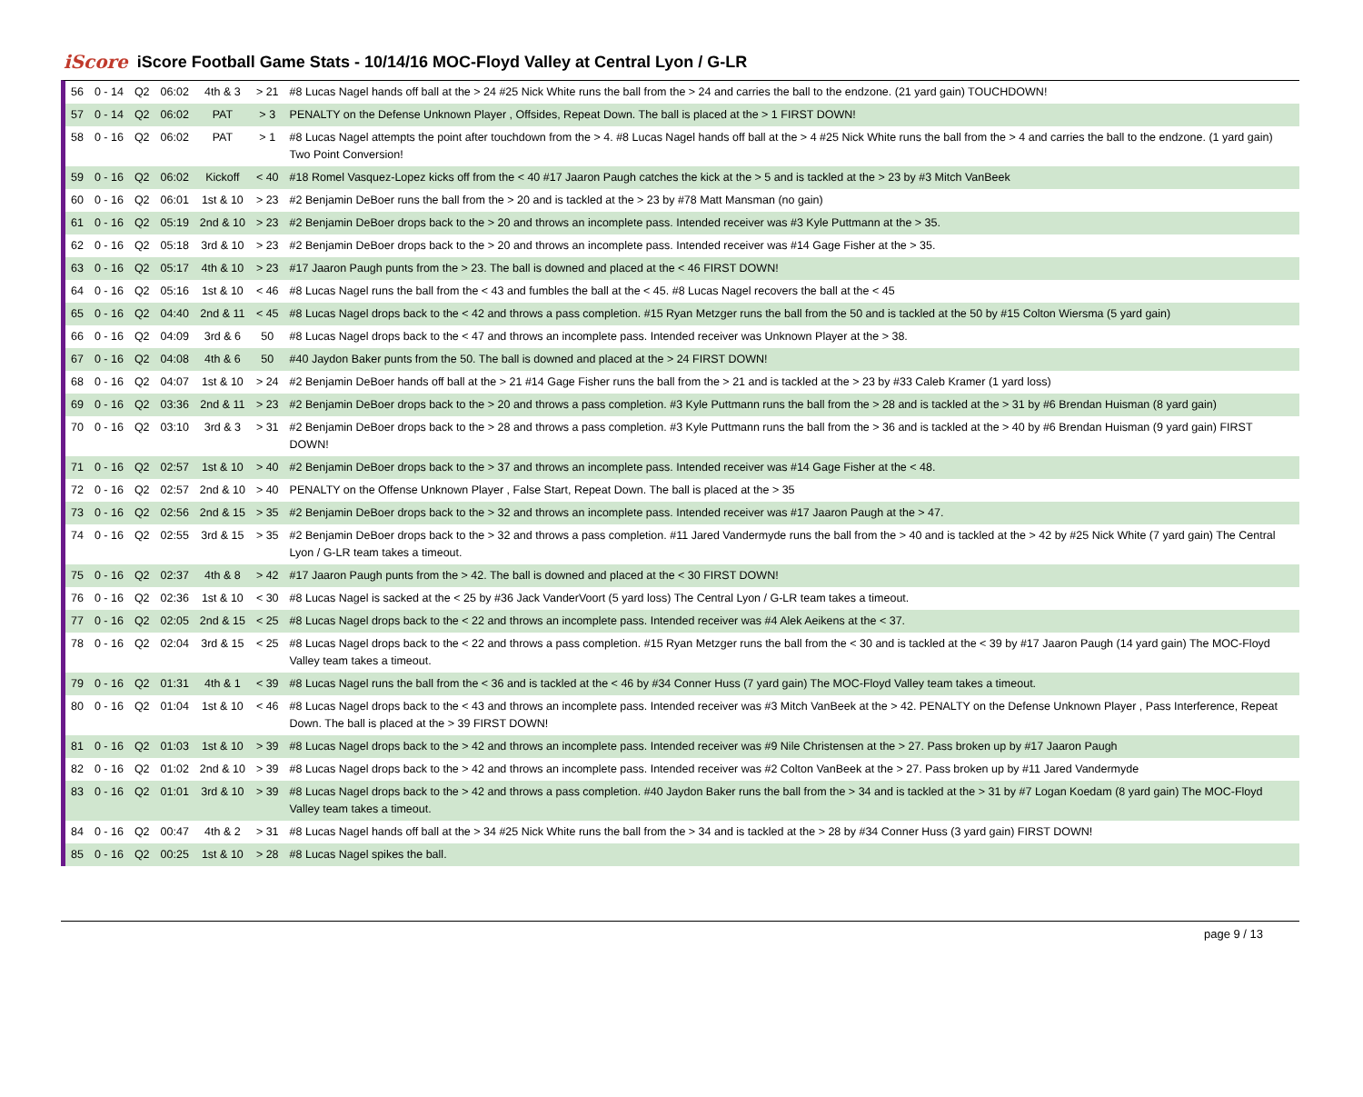iScore
iScore Football Game Stats - 10/14/16 MOC-Floyd Valley at Central Lyon / G-LR
| 56 | 0 - 14 | Q2 | 06:02 | 4th & 3 | > 21 | #8 Lucas Nagel hands off ball at the > 24 #25 Nick White runs the ball from the > 24 and carries the ball to the endzone. (21 yard gain) TOUCHDOWN! |
| 57 | 0 - 14 | Q2 | 06:02 | PAT | > 3 | PENALTY on the Defense Unknown Player , Offsides, Repeat Down. The ball is placed at the > 1 FIRST DOWN! |
| 58 | 0 - 16 | Q2 | 06:02 | PAT | > 1 | #8 Lucas Nagel attempts the point after touchdown from the > 4. #8 Lucas Nagel hands off ball at the > 4 #25 Nick White runs the ball from the > 4 and carries the ball to the endzone. (1 yard gain) Two Point Conversion! |
| 59 | 0 - 16 | Q2 | 06:02 | Kickoff | < 40 | #18 Romel Vasquez-Lopez kicks off from the < 40 #17 Jaaron Paugh catches the kick at the > 5 and is tackled at the > 23 by #3 Mitch VanBeek |
| 60 | 0 - 16 | Q2 | 06:01 | 1st & 10 | > 23 | #2 Benjamin DeBoer runs the ball from the > 20 and is tackled at the > 23 by #78 Matt Mansman (no gain) |
| 61 | 0 - 16 | Q2 | 05:19 | 2nd & 10 | > 23 | #2 Benjamin DeBoer drops back to the > 20 and throws an incomplete pass. Intended receiver was #3 Kyle Puttmann at the > 35. |
| 62 | 0 - 16 | Q2 | 05:18 | 3rd & 10 | > 23 | #2 Benjamin DeBoer drops back to the > 20 and throws an incomplete pass. Intended receiver was #14 Gage Fisher at the > 35. |
| 63 | 0 - 16 | Q2 | 05:17 | 4th & 10 | > 23 | #17 Jaaron Paugh punts from the > 23. The ball is downed and placed at the < 46 FIRST DOWN! |
| 64 | 0 - 16 | Q2 | 05:16 | 1st & 10 | < 46 | #8 Lucas Nagel runs the ball from the < 43 and fumbles the ball at the < 45. #8 Lucas Nagel recovers the ball at the < 45 |
| 65 | 0 - 16 | Q2 | 04:40 | 2nd & 11 | < 45 | #8 Lucas Nagel drops back to the < 42 and throws a pass completion. #15 Ryan Metzger runs the ball from the 50 and is tackled at the 50 by #15 Colton Wiersma (5 yard gain) |
| 66 | 0 - 16 | Q2 | 04:09 | 3rd & 6 | 50 | #8 Lucas Nagel drops back to the < 47 and throws an incomplete pass. Intended receiver was Unknown Player at the > 38. |
| 67 | 0 - 16 | Q2 | 04:08 | 4th & 6 | 50 | #40 Jaydon Baker punts from the 50. The ball is downed and placed at the > 24 FIRST DOWN! |
| 68 | 0 - 16 | Q2 | 04:07 | 1st & 10 | > 24 | #2 Benjamin DeBoer hands off ball at the > 21 #14 Gage Fisher runs the ball from the > 21 and is tackled at the > 23 by #33 Caleb Kramer (1 yard loss) |
| 69 | 0 - 16 | Q2 | 03:36 | 2nd & 11 | > 23 | #2 Benjamin DeBoer drops back to the > 20 and throws a pass completion. #3 Kyle Puttmann runs the ball from the > 28 and is tackled at the > 31 by #6 Brendan Huisman (8 yard gain) |
| 70 | 0 - 16 | Q2 | 03:10 | 3rd & 3 | > 31 | #2 Benjamin DeBoer drops back to the > 28 and throws a pass completion. #3 Kyle Puttmann runs the ball from the > 36 and is tackled at the > 40 by #6 Brendan Huisman (9 yard gain) FIRST DOWN! |
| 71 | 0 - 16 | Q2 | 02:57 | 1st & 10 | > 40 | #2 Benjamin DeBoer drops back to the > 37 and throws an incomplete pass. Intended receiver was #14 Gage Fisher at the < 48. |
| 72 | 0 - 16 | Q2 | 02:57 | 2nd & 10 | > 40 | PENALTY on the Offense Unknown Player , False Start, Repeat Down. The ball is placed at the > 35 |
| 73 | 0 - 16 | Q2 | 02:56 | 2nd & 15 | > 35 | #2 Benjamin DeBoer drops back to the > 32 and throws an incomplete pass. Intended receiver was #17 Jaaron Paugh at the > 47. |
| 74 | 0 - 16 | Q2 | 02:55 | 3rd & 15 | > 35 | #2 Benjamin DeBoer drops back to the > 32 and throws a pass completion. #11 Jared Vandermyde runs the ball from the > 40 and is tackled at the > 42 by #25 Nick White (7 yard gain) The Central Lyon / G-LR team takes a timeout. |
| 75 | 0 - 16 | Q2 | 02:37 | 4th & 8 | > 42 | #17 Jaaron Paugh punts from the > 42. The ball is downed and placed at the < 30 FIRST DOWN! |
| 76 | 0 - 16 | Q2 | 02:36 | 1st & 10 | < 30 | #8 Lucas Nagel is sacked at the < 25 by #36 Jack VanderVoort (5 yard loss) The Central Lyon / G-LR team takes a timeout. |
| 77 | 0 - 16 | Q2 | 02:05 | 2nd & 15 | < 25 | #8 Lucas Nagel drops back to the < 22 and throws an incomplete pass. Intended receiver was #4 Alek Aeikens at the < 37. |
| 78 | 0 - 16 | Q2 | 02:04 | 3rd & 15 | < 25 | #8 Lucas Nagel drops back to the < 22 and throws a pass completion. #15 Ryan Metzger runs the ball from the < 30 and is tackled at the < 39 by #17 Jaaron Paugh (14 yard gain) The MOC-Floyd Valley team takes a timeout. |
| 79 | 0 - 16 | Q2 | 01:31 | 4th & 1 | < 39 | #8 Lucas Nagel runs the ball from the < 36 and is tackled at the < 46 by #34 Conner Huss (7 yard gain) The MOC-Floyd Valley team takes a timeout. |
| 80 | 0 - 16 | Q2 | 01:04 | 1st & 10 | < 46 | #8 Lucas Nagel drops back to the < 43 and throws an incomplete pass. Intended receiver was #3 Mitch VanBeek at the > 42. PENALTY on the Defense Unknown Player , Pass Interference, Repeat Down. The ball is placed at the > 39 FIRST DOWN! |
| 81 | 0 - 16 | Q2 | 01:03 | 1st & 10 | > 39 | #8 Lucas Nagel drops back to the > 42 and throws an incomplete pass. Intended receiver was #9 Nile Christensen at the > 27. Pass broken up by #17 Jaaron Paugh |
| 82 | 0 - 16 | Q2 | 01:02 | 2nd & 10 | > 39 | #8 Lucas Nagel drops back to the > 42 and throws an incomplete pass. Intended receiver was #2 Colton VanBeek at the > 27. Pass broken up by #11 Jared Vandermyde |
| 83 | 0 - 16 | Q2 | 01:01 | 3rd & 10 | > 39 | #8 Lucas Nagel drops back to the > 42 and throws a pass completion. #40 Jaydon Baker runs the ball from the > 34 and is tackled at the > 31 by #7 Logan Koedam (8 yard gain) The MOC-Floyd Valley team takes a timeout. |
| 84 | 0 - 16 | Q2 | 00:47 | 4th & 2 | > 31 | #8 Lucas Nagel hands off ball at the > 34 #25 Nick White runs the ball from the > 34 and is tackled at the > 28 by #34 Conner Huss (3 yard gain) FIRST DOWN! |
| 85 | 0 - 16 | Q2 | 00:25 | 1st & 10 | > 28 | #8 Lucas Nagel spikes the ball. |
page 9 / 13